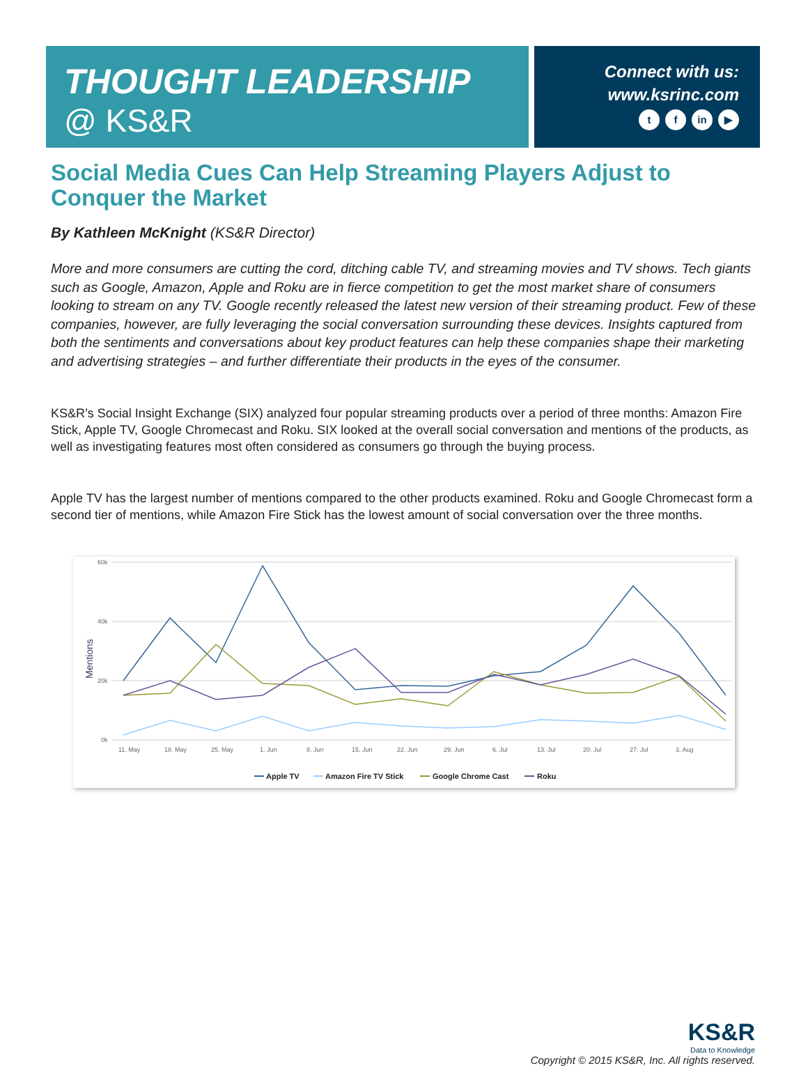THOUGHT LEADERSHIP
@ KS&R
Connect with us:
www.ksrinc.com
tf in ▶
Social Media Cues Can Help Streaming Players Adjust to Conquer the Market
By Kathleen McKnight (KS&R Director)
More and more consumers are cutting the cord, ditching cable TV, and streaming movies and TV shows. Tech giants such as Google, Amazon, Apple and Roku are in fierce competition to get the most market share of consumers looking to stream on any TV. Google recently released the latest new version of their streaming product. Few of these companies, however, are fully leveraging the social conversation surrounding these devices. Insights captured from both the sentiments and conversations about key product features can help these companies shape their marketing and advertising strategies – and further differentiate their products in the eyes of the consumer.
KS&R’s Social Insight Exchange (SIX) analyzed four popular streaming products over a period of three months: Amazon Fire Stick, Apple TV, Google Chromecast and Roku. SIX looked at the overall social conversation and mentions of the products, as well as investigating features most often considered as consumers go through the buying process.
Apple TV has the largest number of mentions compared to the other products examined. Roku and Google Chromecast form a second tier of mentions, while Amazon Fire Stick has the lowest amount of social conversation over the three months.
60k
40k
20k
0k
Mentions
11. May
18. May
25. May
1. Jun
8. Jun
15. Jun
22. Jun
29. Jun
6. Jul
13. Jul
20. Jul
27. Jul
3. Aug
Apple TV
Amazon Fire TV Stick
Google Chrome Cast
Roku
KS&R
Data to Knowledge
Copyright © 2015 KS&R, Inc. All rights reserved.